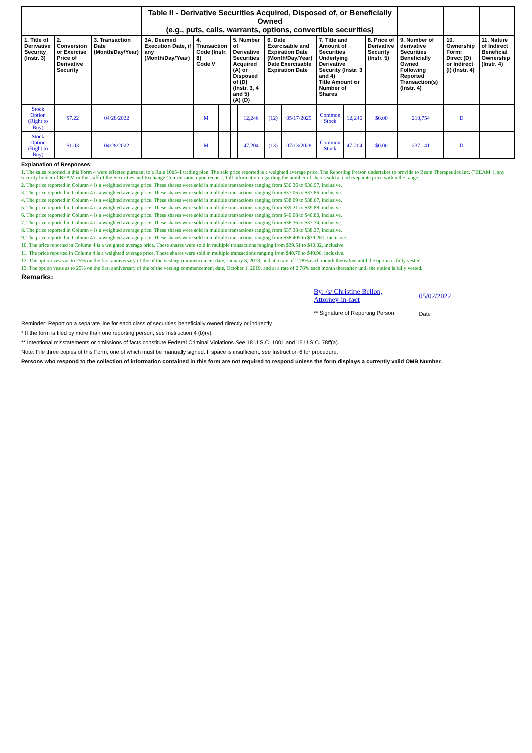| | | | Table II - Derivative Securities Acquired, Disposed of, or Beneficially Owned (e.g., puts, calls, warrants, options, convertible securities) | | | | | | | | | | | | |
| 1. Title of Derivative Security (Instr. 3) | 2. Conversion or Exercise Price of Derivative Security | 3. Transaction Date (Month/Day/Year) | 3A. Deemed Execution Date, if any (Month/Day/Year) | 4. Transaction Code (Instr. 8) Code V | | 5. Number of Derivative Securities Acquired (A) or Disposed of (D) (Instr. 3, 4 and 5) (A) (D) | | 6. Date Exercisable and Expiration Date (Month/Day/Year) Date Exercisable Expiration Date | | 7. Title and Amount of Securities Underlying Derivative Security (Instr. 3 and 4) Title Amount or Number of Shares | | 8. Price of Derivative Security (Instr. 5) | 9. Number of derivative Securities Beneficially Owned Following Reported Transaction(s) (Instr. 4) | 10. Ownership Form: Direct (D) or Indirect (I) (Instr. 4) | 11. Nature of Indirect Beneficial Ownership (Instr. 4) |
| Stock Option (Right to Buy) | $7.22 | 04/28/2022 | | M | | | 12,246 | (12) | 05/17/2029 | Common Stock | 12,246 | $0.00 | 210,754 | D | |
| Stock Option (Right to Buy) | $1.03 | 04/28/2022 | | M | | | 47,204 | (13) | 07/13/2028 | Common Stock | 47,204 | $0.00 | 237,141 | D | |
Explanation of Responses:
1. The sales reported in this Form 4 were effected pursuant to a Rule 10b5-1 trading plan. The sale price reported is a weighted average price. The Reporting Person undertakes to provide to Beam Therapeutics Inc. ("BEAM"), any security holder of BEAM or the staff of the Securities and Exchange Commission, upon request, full information regarding the number of shares sold at each separate price within the range.
2. The price reported in Column 4 is a weighted average price. These shares were sold in multiple transactions ranging from $36.36 to $36.97, inclusive.
3. The price reported in Column 4 is a weighted average price. These shares were sold in multiple transactions ranging from $37.06 to $37.86, inclusive.
4. The price reported in Column 4 is a weighted average price. These shares were sold in multiple transactions ranging from $38.09 to $38.67, inclusive.
5. The price reported in Column 4 is a weighted average price. These shares were sold in multiple transactions ranging from $39.21 to $39.88, inclusive.
6. The price reported in Column 4 is a weighted average price. These shares were sold in multiple transactions ranging from $40.08 to $40.80, inclusive.
7. The price reported in Column 4 is a weighted average price. These shares were sold in multiple transactions ranging from $36.36 to $37.34, inclusive.
8. The price reported in Column 4 is a weighted average price. These shares were sold in multiple transactions ranging from $37.38 to $38.37, inclusive.
9. The price reported in Column 4 is a weighted average price. These shares were sold in multiple transactions ranging from $38.405 to $39.261, inclusive.
10. The price reported in Column 4 is a weighted average price. These shares were sold in multiple transactions ranging from $39.51 to $40.32, inclusive.
11. The price reported in Column 4 is a weighted average price. These shares were sold in multiple transactions ranging from $40.70 to $40.96, inclusive.
12. The option vests as to 25% on the first anniversary of the of the vesting commencement date, January 8, 2018, and at a rate of 2.78% each month thereafter until the option is fully vested.
13. The option vests as to 25% on the first anniversary of the of the vesting commencement date, October 1, 2019, and at a rate of 2.78% each month thereafter until the option is fully vested.
Remarks:
By: /s/ Christine Bellon,
Attorney-in-fact
** Signature of Reporting Person
05/02/2022
Date
Reminder: Report on a separate line for each class of securities beneficially owned directly or indirectly.
* If the form is filed by more than one reporting person, see Instruction 4 (b)(v).
** Intentional misstatements or omissions of facts constitute Federal Criminal Violations See 18 U.S.C. 1001 and 15 U.S.C. 78ff(a).
Note: File three copies of this Form, one of which must be manually signed. If space is insufficient, see Instruction 6 for procedure.
Persons who respond to the collection of information contained in this form are not required to respond unless the form displays a currently valid OMB Number.